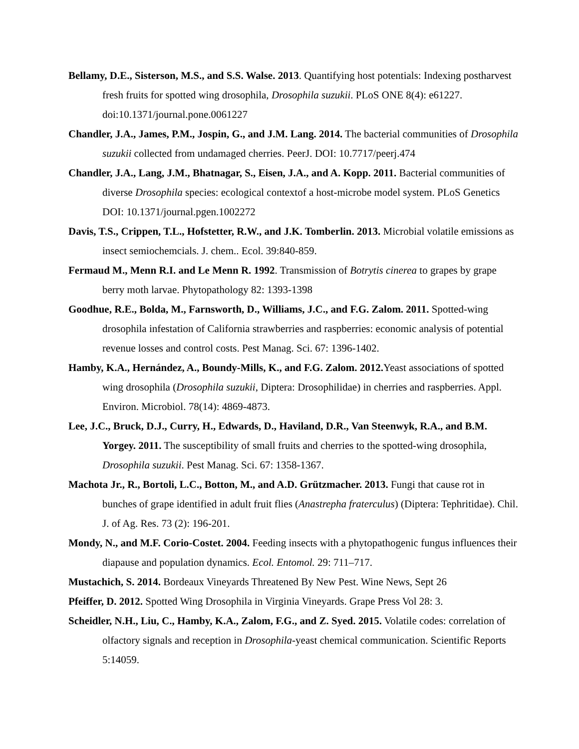Bellamy, D.E., Sisterson, M.S., and S.S. Walse. 2013. Quantifying host potentials: Indexing postharvest fresh fruits for spotted wing drosophila, Drosophila suzukii. PLoS ONE 8(4): e61227. doi:10.1371/journal.pone.0061227
Chandler, J.A., James, P.M., Jospin, G., and J.M. Lang. 2014. The bacterial communities of Drosophila suzukii collected from undamaged cherries. PeerJ. DOI: 10.7717/peerj.474
Chandler, J.A., Lang, J.M., Bhatnagar, S., Eisen, J.A., and A. Kopp. 2011. Bacterial communities of diverse Drosophila species: ecological contextof a host-microbe model system. PLoS Genetics DOI: 10.1371/journal.pgen.1002272
Davis, T.S., Crippen, T.L., Hofstetter, R.W., and J.K. Tomberlin. 2013. Microbial volatile emissions as insect semiochemcials. J. chem.. Ecol. 39:840-859.
Fermaud M., Menn R.I. and Le Menn R. 1992. Transmission of Botrytis cinerea to grapes by grape berry moth larvae. Phytopathology 82: 1393-1398
Goodhue, R.E., Bolda, M., Farnsworth, D., Williams, J.C., and F.G. Zalom. 2011. Spotted-wing drosophila infestation of California strawberries and raspberries: economic analysis of potential revenue losses and control costs. Pest Manag. Sci. 67: 1396-1402.
Hamby, K.A., Hernández, A., Boundy-Mills, K., and F.G. Zalom. 2012. Yeast associations of spotted wing drosophila (Drosophila suzukii, Diptera: Drosophilidae) in cherries and raspberries. Appl. Environ. Microbiol. 78(14): 4869-4873.
Lee, J.C., Bruck, D.J., Curry, H., Edwards, D., Haviland, D.R., Van Steenwyk, R.A., and B.M. Yorgey. 2011. The susceptibility of small fruits and cherries to the spotted-wing drosophila, Drosophila suzukii. Pest Manag. Sci. 67: 1358-1367.
Machota Jr., R., Bortoli, L.C., Botton, M., and A.D. Grützmacher. 2013. Fungi that cause rot in bunches of grape identified in adult fruit flies (Anastrepha fraterculus) (Diptera: Tephritidae). Chil. J. of Ag. Res. 73 (2): 196-201.
Mondy, N., and M.F. Corio-Costet. 2004. Feeding insects with a phytopathogenic fungus influences their diapause and population dynamics. Ecol. Entomol. 29: 711–717.
Mustachich, S. 2014. Bordeaux Vineyards Threatened By New Pest. Wine News, Sept 26
Pfeiffer, D. 2012. Spotted Wing Drosophila in Virginia Vineyards. Grape Press Vol 28: 3.
Scheidler, N.H., Liu, C., Hamby, K.A., Zalom, F.G., and Z. Syed. 2015. Volatile codes: correlation of olfactory signals and reception in Drosophila-yeast chemical communication. Scientific Reports 5:14059.